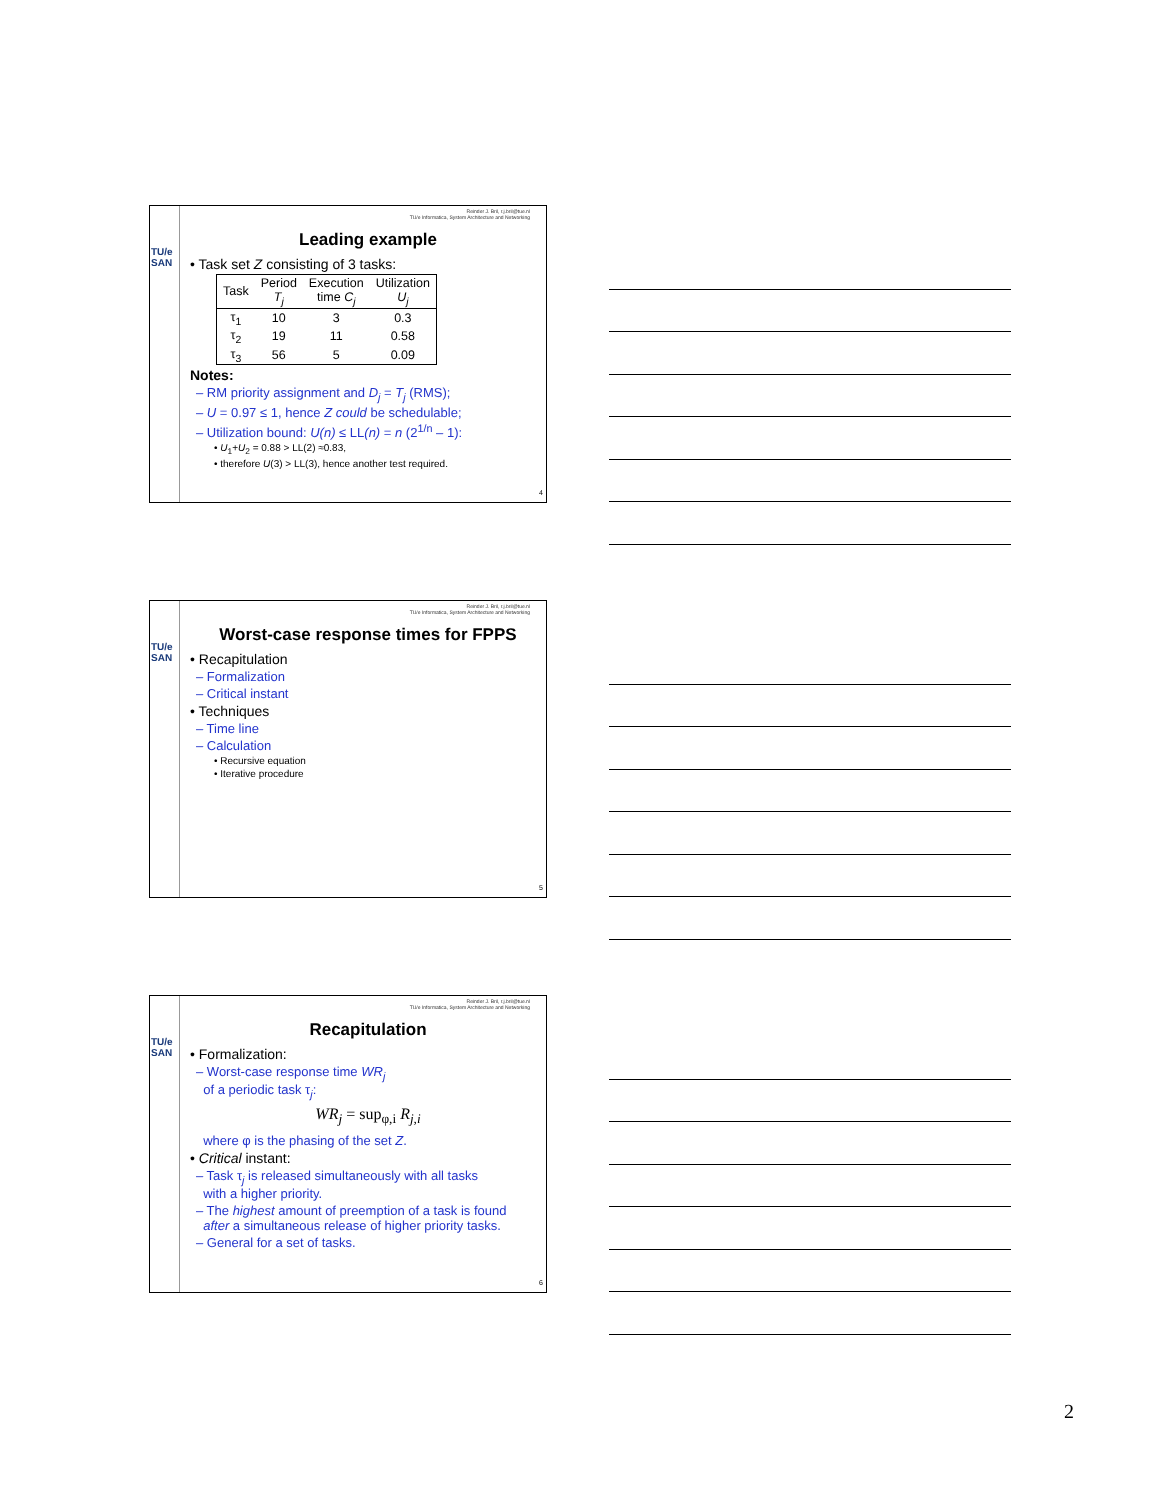TU/e SAN
Reinder J. Bril, r.j.bril@tue.nl
TU/e Informatica, System Architecture and Networking
Leading example
• Task set Z consisting of 3 tasks:
| Task | Period T<sub>j</sub> | Execution time C<sub>j</sub> | Utilization U<sub>j</sub> |
| --- | --- | --- | --- |
| τ<sub>1</sub> | 10 | 3 | 0.3 |
| τ<sub>2</sub> | 19 | 11 | 0.58 |
| τ<sub>3</sub> | 56 | 5 | 0.09 |
Notes:
– RM priority assignment and D<sub>j</sub> = T<sub>j</sub> (RMS);
– U = 0.97 ≤ 1, hence Z could be schedulable;
– Utilization bound: U(n) ≤ LL(n) = n (2<sup>1/n</sup> – 1):
• U<sub>1</sub>+U<sub>2</sub> = 0.88 > LL(2) ≈0.83,
• therefore U(3) > LL(3), hence another test required.
4
TU/e SAN
Reinder J. Bril, r.j.bril@tue.nl
TU/e Informatica, System Architecture and Networking
Worst-case response times for FPPS
• Recapitulation
– Formalization
– Critical instant
• Techniques
– Time line
– Calculation
• Recursive equation
• Iterative procedure
5
TU/e SAN
Reinder J. Bril, r.j.bril@tue.nl
TU/e Informatica, System Architecture and Networking
Recapitulation
• Formalization:
– Worst-case response time WR<sub>j</sub>
of a periodic task τ<sub>j</sub>:
WR<sub>j</sub> = sup<sub>φ,i</sub> R<sub>j,i</sub>
where φ is the phasing of the set Z.
• Critical instant:
– Task τ<sub>j</sub> is released simultaneously with all tasks
with a higher priority.
– The highest amount of preemption of a task is found
after a simultaneous release of higher priority tasks.
– General for a set of tasks.
6
2